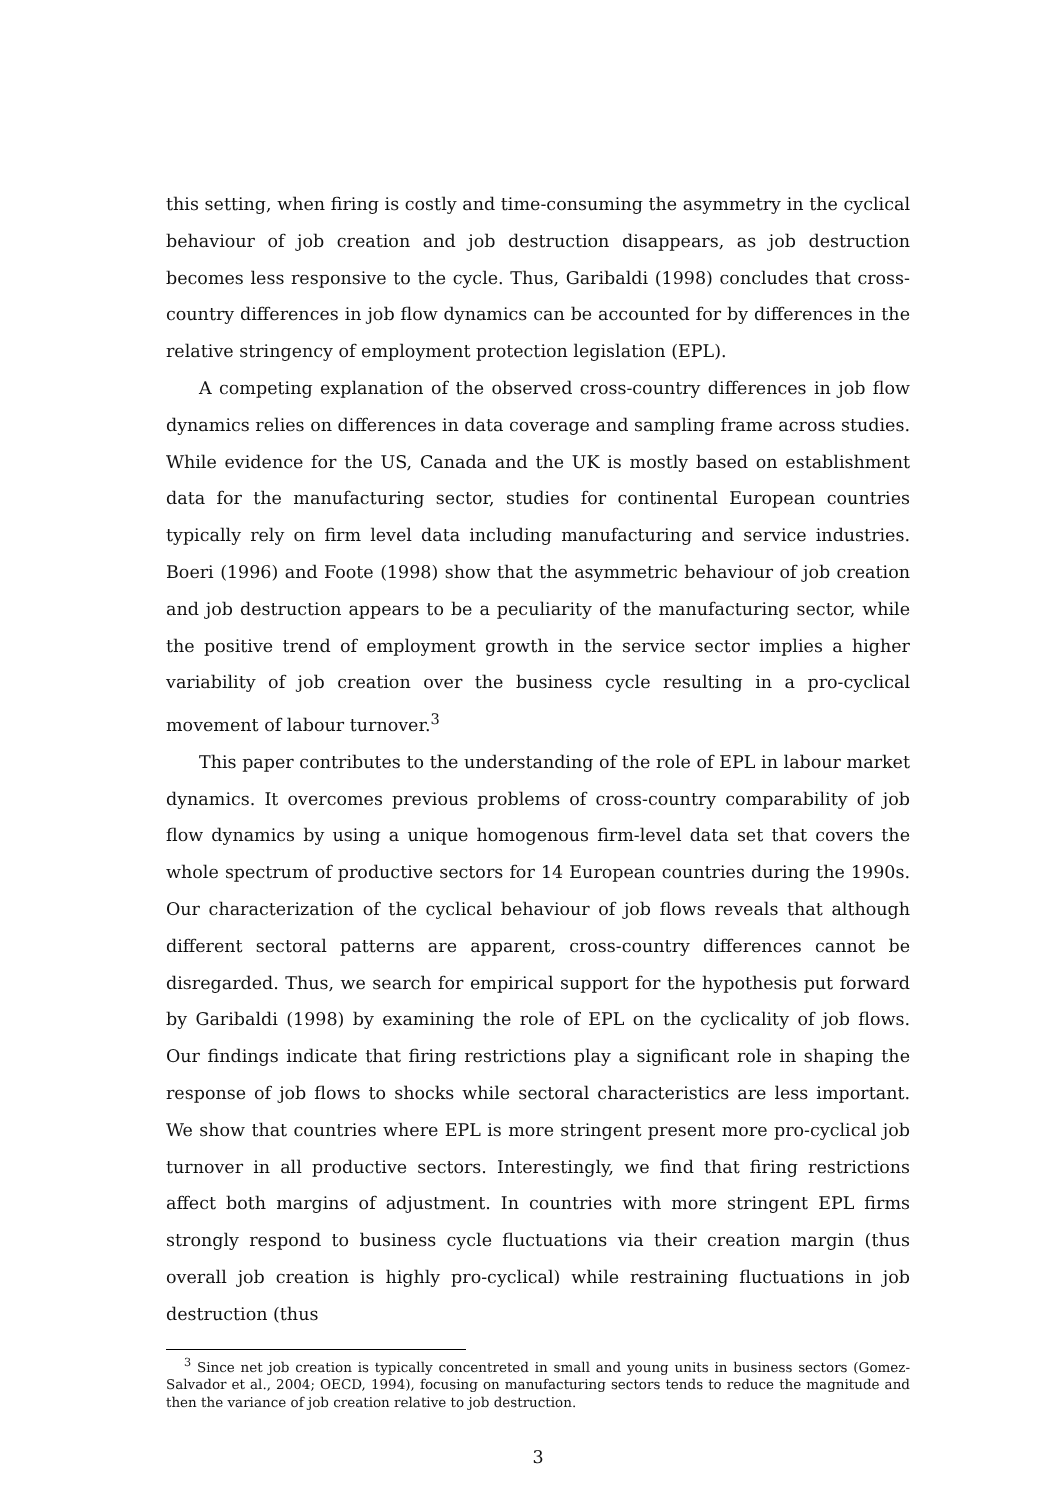this setting, when firing is costly and time-consuming the asymmetry in the cyclical behaviour of job creation and job destruction disappears, as job destruction becomes less responsive to the cycle. Thus, Garibaldi (1998) concludes that cross-country differences in job flow dynamics can be accounted for by differences in the relative stringency of employment protection legislation (EPL).
A competing explanation of the observed cross-country differences in job flow dynamics relies on differences in data coverage and sampling frame across studies. While evidence for the US, Canada and the UK is mostly based on establishment data for the manufacturing sector, studies for continental European countries typically rely on firm level data including manufacturing and service industries. Boeri (1996) and Foote (1998) show that the asymmetric behaviour of job creation and job destruction appears to be a peculiarity of the manufacturing sector, while the positive trend of employment growth in the service sector implies a higher variability of job creation over the business cycle resulting in a pro-cyclical movement of labour turnover.<sup>3</sup>
This paper contributes to the understanding of the role of EPL in labour market dynamics. It overcomes previous problems of cross-country comparability of job flow dynamics by using a unique homogenous firm-level data set that covers the whole spectrum of productive sectors for 14 European countries during the 1990s. Our characterization of the cyclical behaviour of job flows reveals that although different sectoral patterns are apparent, cross-country differences cannot be disregarded. Thus, we search for empirical support for the hypothesis put forward by Garibaldi (1998) by examining the role of EPL on the cyclicality of job flows. Our findings indicate that firing restrictions play a significant role in shaping the response of job flows to shocks while sectoral characteristics are less important. We show that countries where EPL is more stringent present more pro-cyclical job turnover in all productive sectors. Interestingly, we find that firing restrictions affect both margins of adjustment. In countries with more stringent EPL firms strongly respond to business cycle fluctuations via their creation margin (thus overall job creation is highly pro-cyclical) while restraining fluctuations in job destruction (thus
<sup>3</sup> Since net job creation is typically concentreted in small and young units in business sectors (Gomez-Salvador et al., 2004; OECD, 1994), focusing on manufacturing sectors tends to reduce the magnitude and then the variance of job creation relative to job destruction.
3